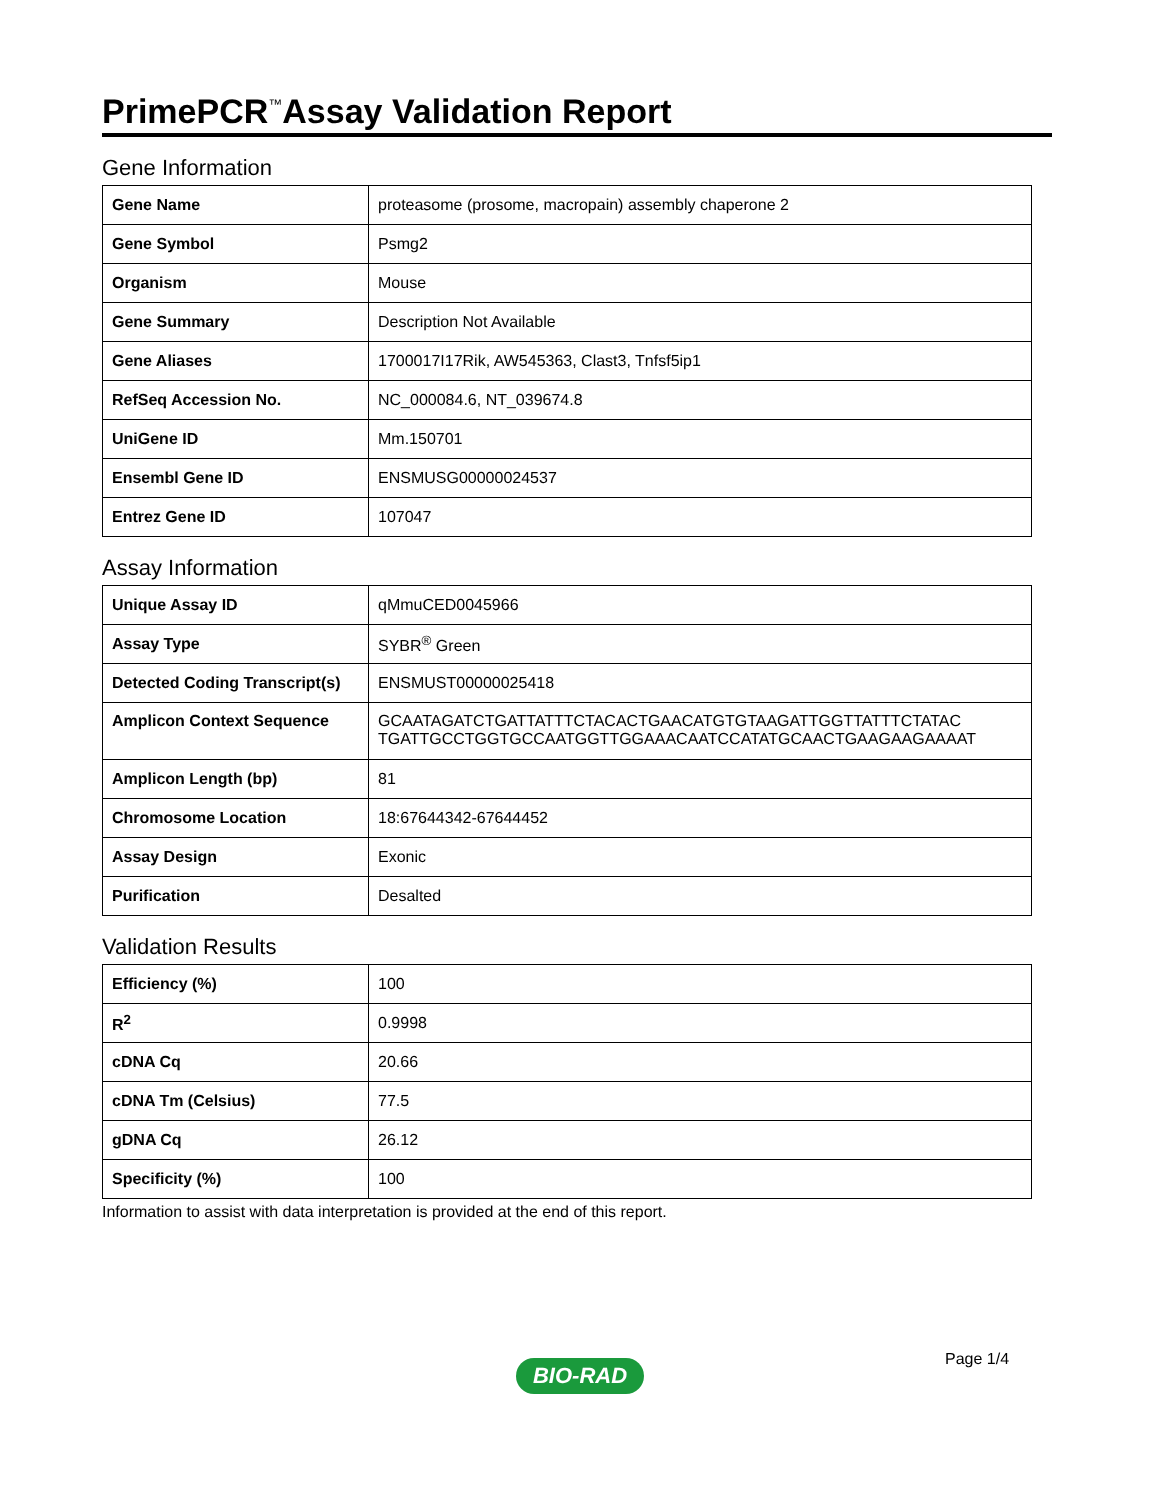PrimePCR<sup>™</sup>Assay Validation Report
Gene Information
| Gene Name | proteasome (prosome, macropain) assembly chaperone 2 |
| Gene Symbol | Psmg2 |
| Organism | Mouse |
| Gene Summary | Description Not Available |
| Gene Aliases | 1700017I17Rik, AW545363, Clast3, Tnfsf5ip1 |
| RefSeq Accession No. | NC_000084.6, NT_039674.8 |
| UniGene ID | Mm.150701 |
| Ensembl Gene ID | ENSMUSG00000024537 |
| Entrez Gene ID | 107047 |
Assay Information
| Unique Assay ID | qMmuCED0045966 |
| Assay Type | SYBR<sup>®</sup> Green |
| Detected Coding Transcript(s) | ENSMUST00000025418 |
| Amplicon Context Sequence | GCAATAGATCTGATTATTTCTACACTGAACATGTGTAAGATTGGTTATTTCTATAC TGATTGCCTGGTGCCAATGGTTGGAAACAATCCATATGCAACTGAAGAAGAAAAT |
| Amplicon Length (bp) | 81 |
| Chromosome Location | 18:67644342-67644452 |
| Assay Design | Exonic |
| Purification | Desalted |
Validation Results
| Efficiency (%) | 100 |
| R<sup>2</sup> | 0.9998 |
| cDNA Cq | 20.66 |
| cDNA Tm (Celsius) | 77.5 |
| gDNA Cq | 26.12 |
| Specificity (%) | 100 |
Information to assist with data interpretation is provided at the end of this report.
Page 1/4
BIO-RAD